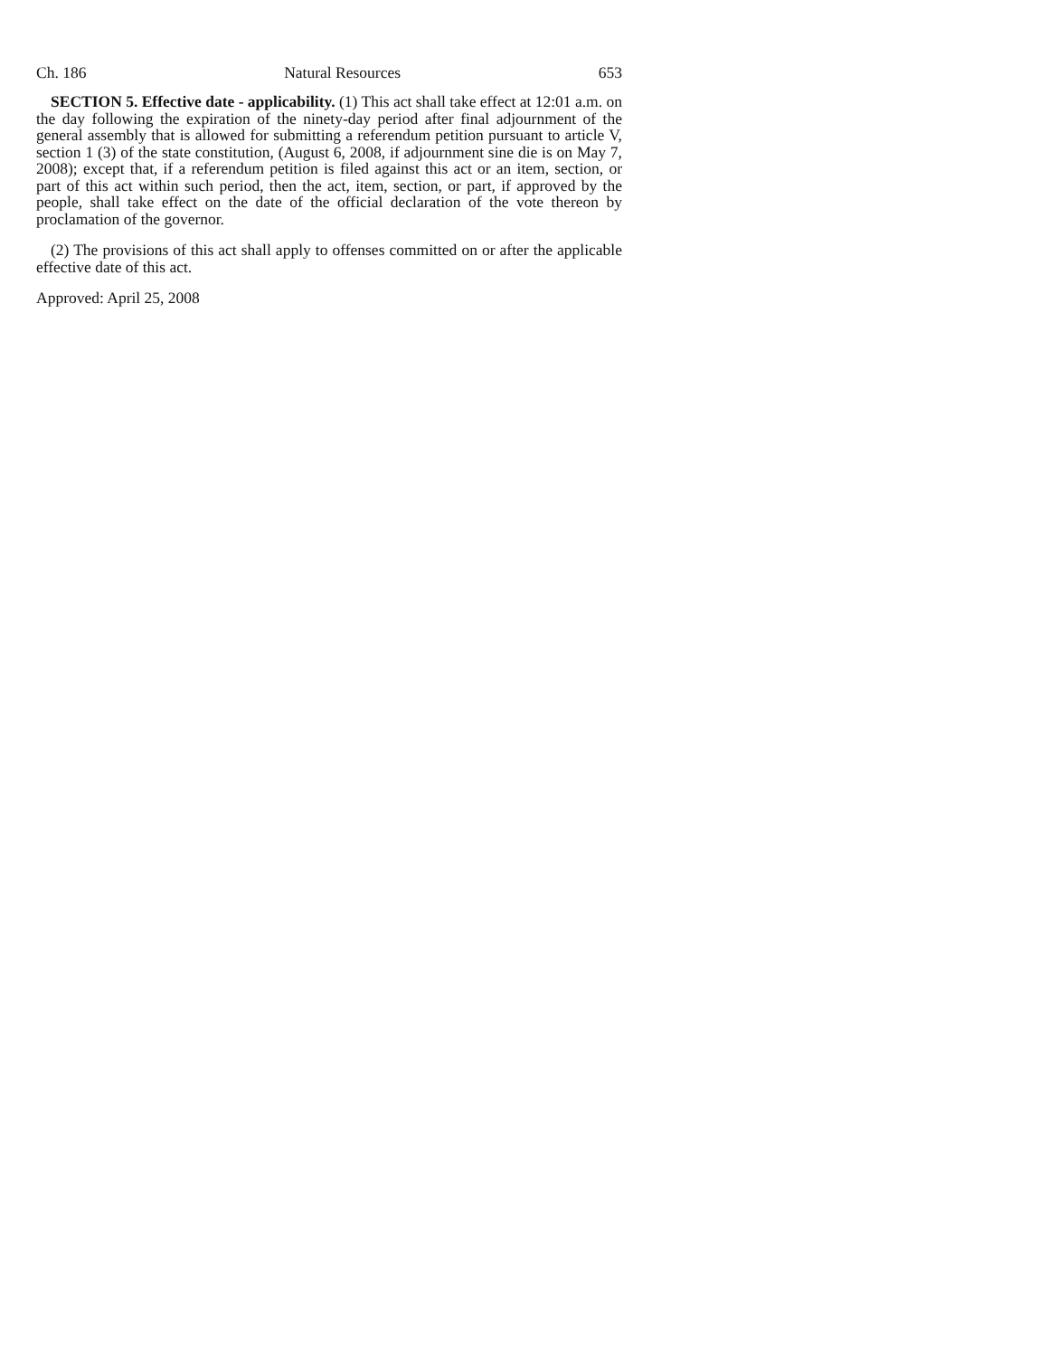Ch. 186 Natural Resources 653
SECTION 5. Effective date - applicability. (1) This act shall take effect at 12:01 a.m. on the day following the expiration of the ninety-day period after final adjournment of the general assembly that is allowed for submitting a referendum petition pursuant to article V, section 1 (3) of the state constitution, (August 6, 2008, if adjournment sine die is on May 7, 2008); except that, if a referendum petition is filed against this act or an item, section, or part of this act within such period, then the act, item, section, or part, if approved by the people, shall take effect on the date of the official declaration of the vote thereon by proclamation of the governor.
(2) The provisions of this act shall apply to offenses committed on or after the applicable effective date of this act.
Approved: April 25, 2008